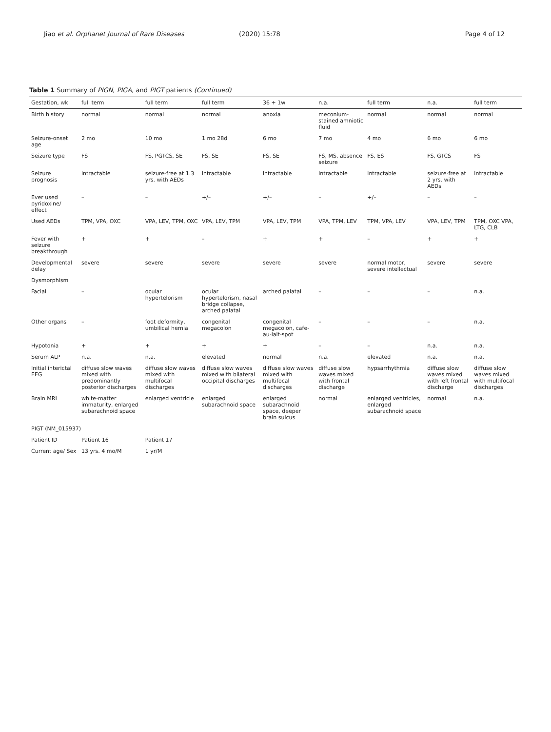Jiao et al. Orphanet Journal of Rare Diseases
(2020) 15:78 Page 4 of 12
Table 1 Summary of PIGN, PIGA, and PIGT patients (Continued)
| Gestation, wk | full term | full term | full term | 36 + 1w | n.a. | full term | n.a. | full term |
| --- | --- | --- | --- | --- | --- | --- | --- | --- |
| Birth history | normal | normal | normal | anoxia | meconium-stained amniotic fluid | normal | normal | normal |
| Seizure-onset age | 2 mo | 10 mo | 1 mo 28d | 6 mo | 7 mo | 4 mo | 6 mo | 6 mo |
| Seizure type | FS | FS, PGTCS, SE | FS, SE | FS, SE | FS, MS, absence seizure | FS, ES | FS, GTCS | FS |
| Seizure prognosis | intractable | seizure-free at 1.3 yrs. with AEDs | intractable | intractable | intractable | intractable | seizure-free at 2 yrs. with AEDs | intractable |
| Ever used pyridoxine/ effect | – | – | +/– | +/– | – | +/– | – | – |
| Used AEDs | TPM, VPA, OXC | VPA, LEV, TPM, OXC | VPA, LEV, TPM | VPA, LEV, TPM | VPA, TPM, LEV | TPM, VPA, LEV | VPA, LEV, TPM | TPM, OXC VPA, LTG, CLB |
| Fever with seizure breakthrough | + | + | – | + | + | – | + | + |
| Developmental delay | severe | severe | severe | severe | severe | normal motor, severe intellectual | severe | severe |
| Dysmorphism | | | | | | | | |
| Facial | – | ocular hypertelorism | ocular hypertelorism, nasal bridge collapse, arched palatal | arched palatal | – | – | – | n.a. |
| Other organs | – | foot deformity, umbilical hernia | congenital megacolon | congenital megacolon, cafe-au-lait-spot | – | – | – | n.a. |
| Hypotonia | + | + | + | + | – | – | n.a. | n.a. |
| Serum ALP | n.a. | n.a. | elevated | normal | n.a. | elevated | n.a. | n.a. |
| Initial interictal EEG | diffuse slow waves mixed with predominantly posterior discharges | diffuse slow waves mixed with multifocal discharges | diffuse slow waves mixed with bilateral occipital discharges | diffuse slow waves mixed with multifocal discharges | diffuse slow waves mixed with frontal discharge | hypsarrhythmia | diffuse slow waves mixed with left frontal discharge | diffuse slow waves mixed with multifocal discharges |
| Brain MRI | white-matter immaturity, enlarged subarachnoid space | enlarged ventricle | enlarged subarachnoid space | enlarged subarachnoid space, deeper brain sulcus | normal | enlarged ventricles, enlarged subarachnoid space | normal | n.a. |
| PIGT (NM_015937) | | | | | | | | |
| Patient ID | Patient 16 | Patient 17 | | | | | | |
| Current age/ Sex | 13 yrs. 4 mo/M | 1 yr/M | | | | | | |